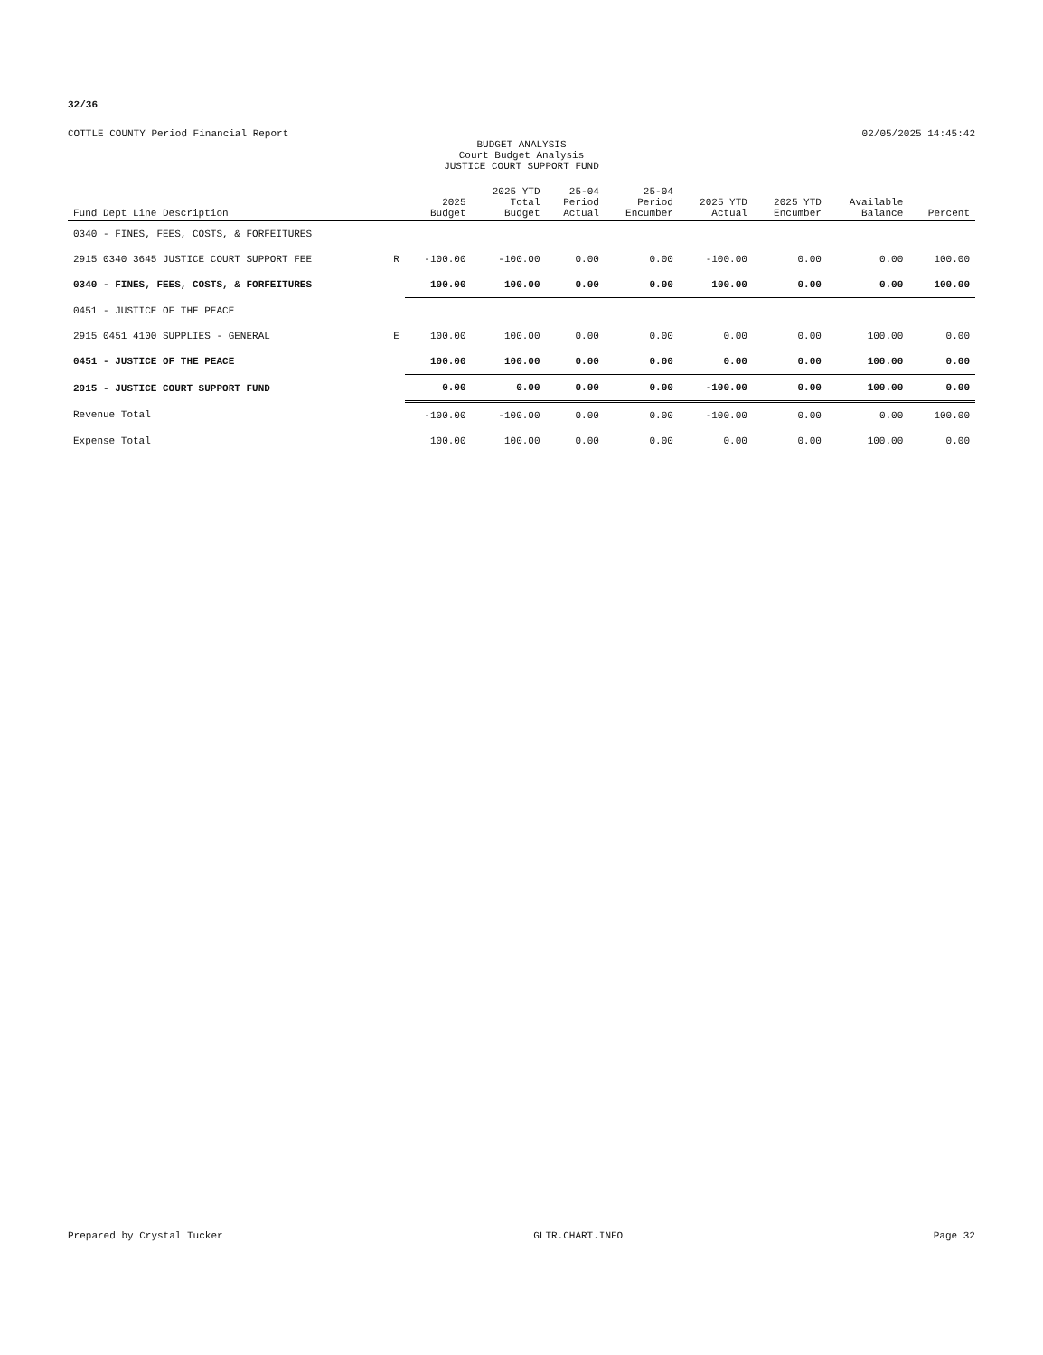32/36
COTTLE COUNTY Period Financial Report 02/05/2025 14:45:42
BUDGET ANALYSIS
Court Budget Analysis
JUSTICE COURT SUPPORT FUND
| Fund Dept Line Description | | 2025 Budget | 2025 YTD Total Budget | 25-04 Period Actual | 25-04 Period Encumber | 2025 YTD Actual | 2025 YTD Encumber | Available Balance | Percent |
| --- | --- | --- | --- | --- | --- | --- | --- | --- | --- |
| 0340 - FINES, FEES, COSTS, & FORFEITURES | | | | | | | | | |
| 2915 0340 3645 JUSTICE COURT SUPPORT FEE | R | -100.00 | -100.00 | 0.00 | 0.00 | -100.00 | 0.00 | 0.00 | 100.00 |
| 0340 - FINES, FEES, COSTS, & FORFEITURES | | 100.00 | 100.00 | 0.00 | 0.00 | 100.00 | 0.00 | 0.00 | 100.00 |
| 0451 - JUSTICE OF THE PEACE | | | | | | | | | |
| 2915 0451 4100 SUPPLIES - GENERAL | E | 100.00 | 100.00 | 0.00 | 0.00 | 0.00 | 0.00 | 100.00 | 0.00 |
| 0451 - JUSTICE OF THE PEACE | | 100.00 | 100.00 | 0.00 | 0.00 | 0.00 | 0.00 | 100.00 | 0.00 |
| 2915 - JUSTICE COURT SUPPORT FUND | | 0.00 | 0.00 | 0.00 | 0.00 | -100.00 | 0.00 | 100.00 | 0.00 |
| Revenue Total | | -100.00 | -100.00 | 0.00 | 0.00 | -100.00 | 0.00 | 0.00 | 100.00 |
| Expense Total | | 100.00 | 100.00 | 0.00 | 0.00 | 0.00 | 0.00 | 100.00 | 0.00 |
Prepared by Crystal Tucker GLTR.CHART.INFO Page 32